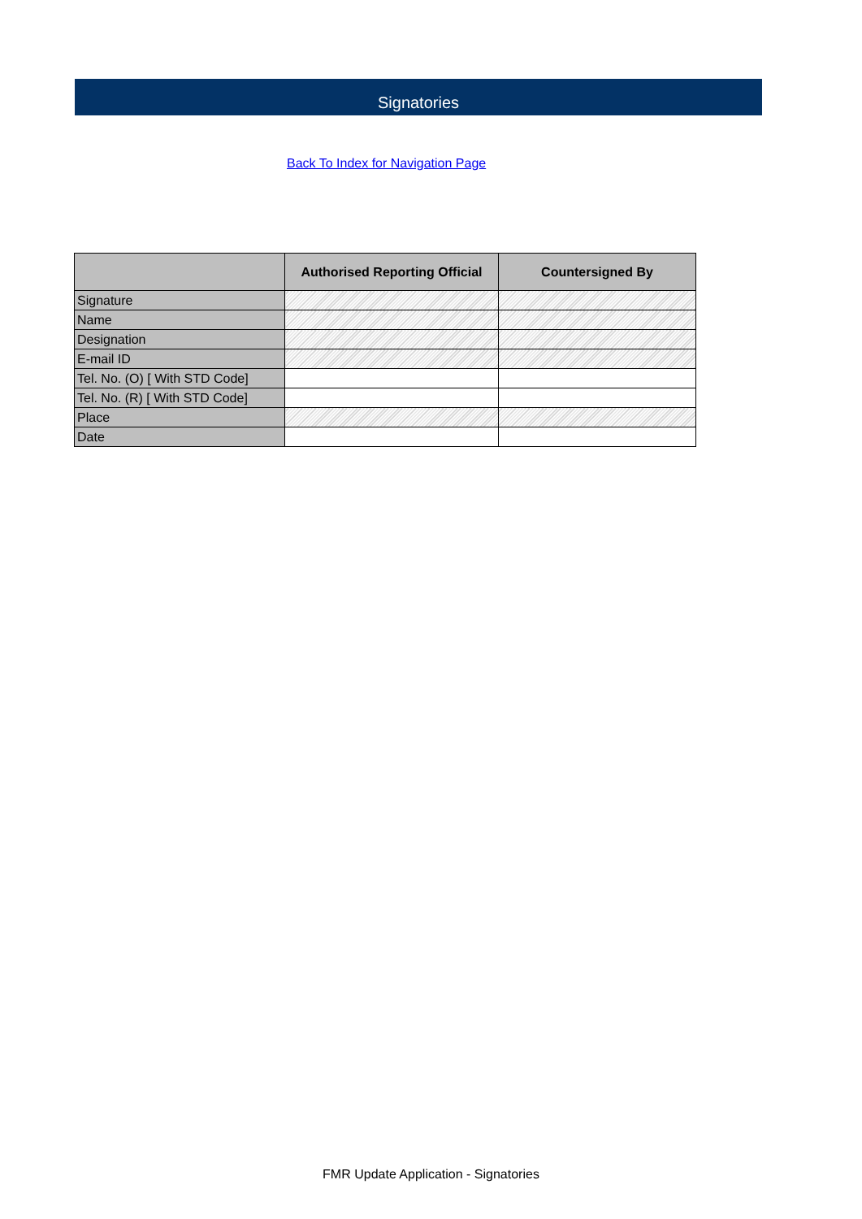Signatories
Back To Index for Navigation Page
| | Authorised Reporting Official | Countersigned By |
| --- | --- | --- |
| Signature | | |
| Name | | |
| Designation | | |
| E-mail ID | | |
| Tel. No. (O) [ With STD Code] | | |
| Tel. No. (R) [ With STD Code] | | |
| Place | | |
| Date | | |
FMR Update Application - Signatories